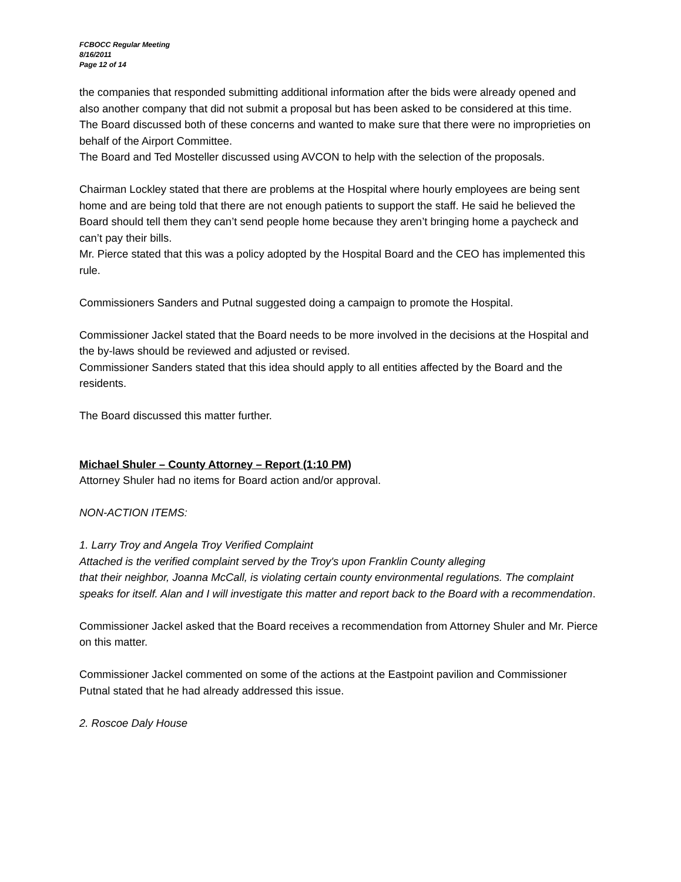FCBOCC Regular Meeting
8/16/2011
Page 12 of 14
the companies that responded submitting additional information after the bids were already opened and also another company that did not submit a proposal but has been asked to be considered at this time.
The Board discussed both of these concerns and wanted to make sure that there were no improprieties on behalf of the Airport Committee.
The Board and Ted Mosteller discussed using AVCON to help with the selection of the proposals.
Chairman Lockley stated that there are problems at the Hospital where hourly employees are being sent home and are being told that there are not enough patients to support the staff. He said he believed the Board should tell them they can’t send people home because they aren’t bringing home a paycheck and can’t pay their bills.
Mr. Pierce stated that this was a policy adopted by the Hospital Board and the CEO has implemented this rule.
Commissioners Sanders and Putnal suggested doing a campaign to promote the Hospital.
Commissioner Jackel stated that the Board needs to be more involved in the decisions at the Hospital and the by-laws should be reviewed and adjusted or revised.
Commissioner Sanders stated that this idea should apply to all entities affected by the Board and the residents.
The Board discussed this matter further.
Michael Shuler – County Attorney – Report (1:10 PM)
Attorney Shuler had no items for Board action and/or approval.
NON-ACTION ITEMS:
1. Larry Troy and Angela Troy Verified Complaint
Attached is the verified complaint served by the Troy's upon Franklin County alleging
that their neighbor, Joanna McCall, is violating certain county environmental regulations. The complaint speaks for itself. Alan and I will investigate this matter and report back to the Board with a recommendation.
Commissioner Jackel asked that the Board receives a recommendation from Attorney Shuler and Mr. Pierce on this matter.
Commissioner Jackel commented on some of the actions at the Eastpoint pavilion and Commissioner Putnal stated that he had already addressed this issue.
2. Roscoe Daly House